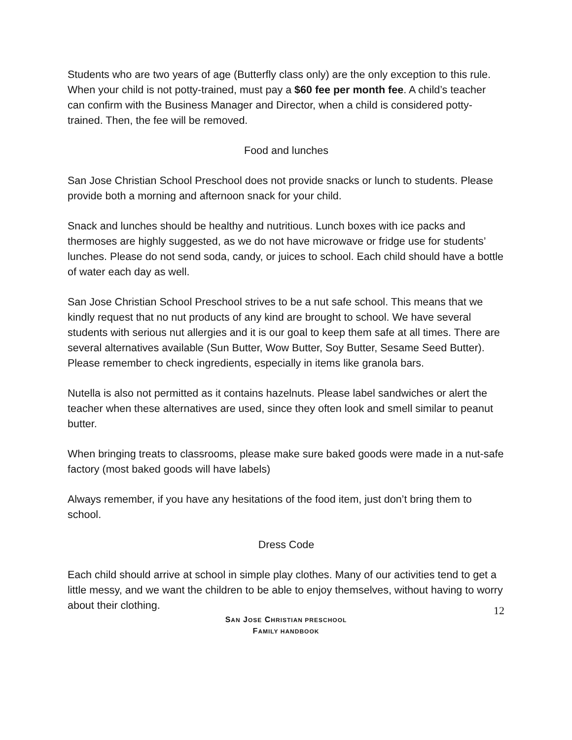Students who are two years of age (Butterfly class only) are the only exception to this rule. When your child is not potty-trained, must pay a $60 fee per month fee. A child’s teacher can confirm with the Business Manager and Director, when a child is considered potty-trained. Then, the fee will be removed.
Food and lunches
San Jose Christian School Preschool does not provide snacks or lunch to students. Please provide both a morning and afternoon snack for your child.
Snack and lunches should be healthy and nutritious. Lunch boxes with ice packs and thermoses are highly suggested, as we do not have microwave or fridge use for students’ lunches. Please do not send soda, candy, or juices to school. Each child should have a bottle of water each day as well.
San Jose Christian School Preschool strives to be a nut safe school. This means that we kindly request that no nut products of any kind are brought to school. We have several students with serious nut allergies and it is our goal to keep them safe at all times. There are several alternatives available (Sun Butter, Wow Butter, Soy Butter, Sesame Seed Butter). Please remember to check ingredients, especially in items like granola bars.
Nutella is also not permitted as it contains hazelnuts. Please label sandwiches or alert the teacher when these alternatives are used, since they often look and smell similar to peanut butter.
When bringing treats to classrooms, please make sure baked goods were made in a nut-safe factory (most baked goods will have labels)
Always remember, if you have any hesitations of the food item, just don’t bring them to school.
Dress Code
Each child should arrive at school in simple play clothes. Many of our activities tend to get a little messy, and we want the children to be able to enjoy themselves, without having to worry about their clothing.
12
SAN JOSE CHRISTIAN PRESCHOOL
FAMILY HANDBOOK